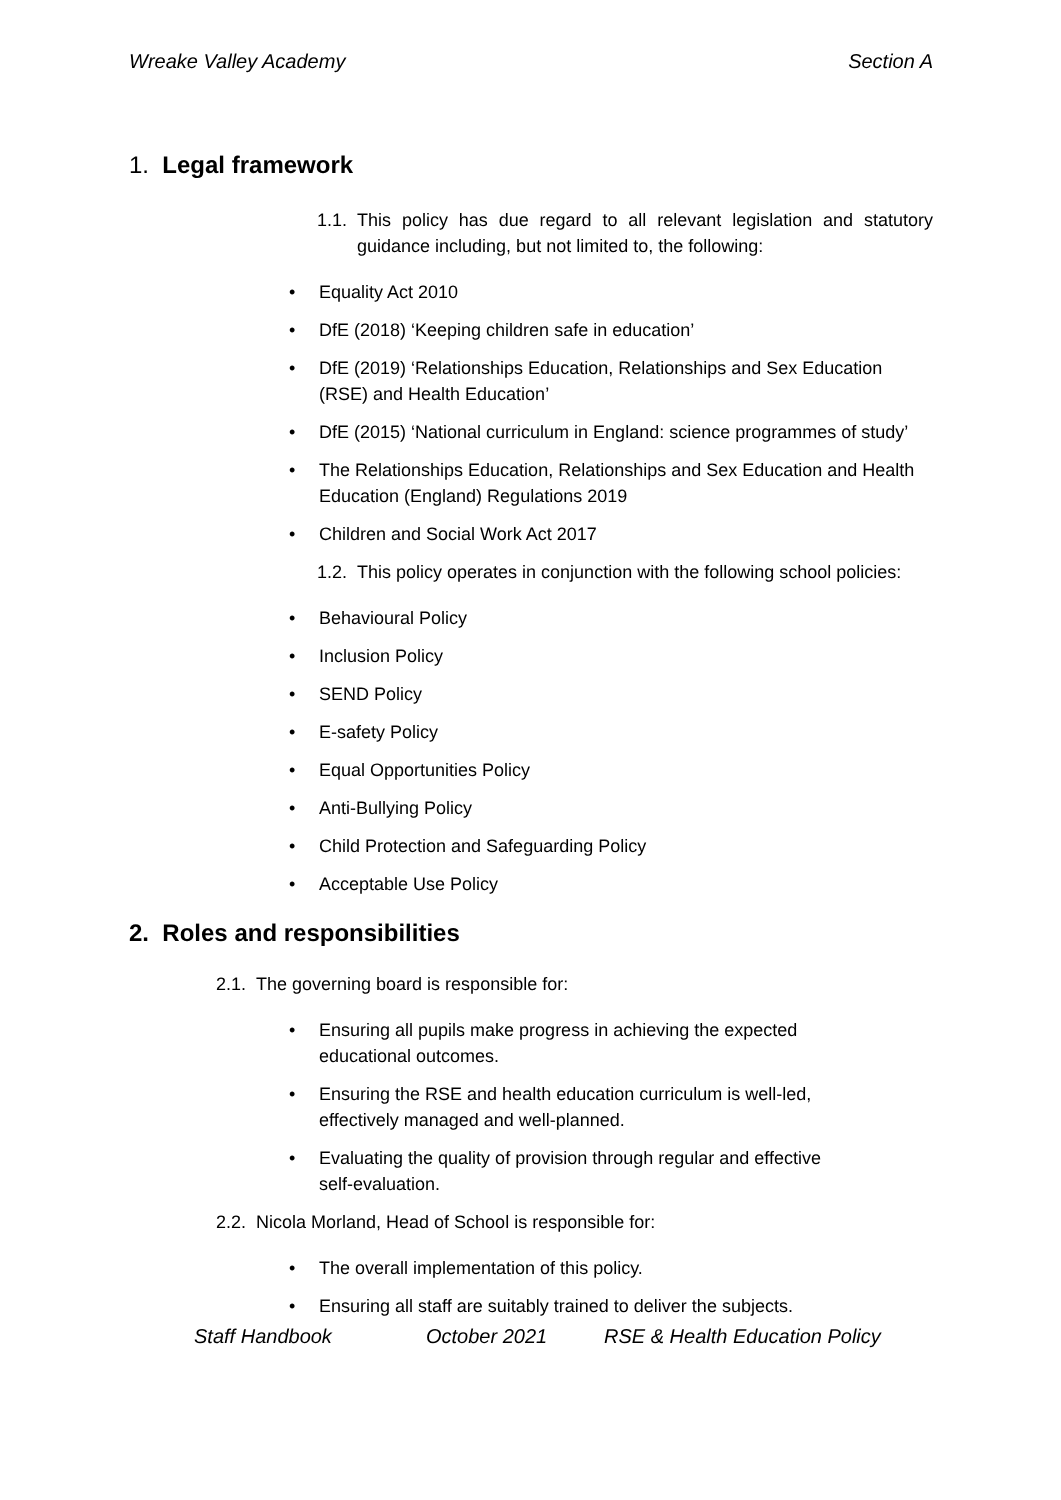Wreake Valley Academy Section A
1. Legal framework
1.1. This policy has due regard to all relevant legislation and statutory guidance including, but not limited to, the following:
• Equality Act 2010
• DfE (2018) ‘Keeping children safe in education’
• DfE (2019) ‘Relationships Education, Relationships and Sex Education (RSE) and Health Education’
• DfE (2015) ‘National curriculum in England: science programmes of study’
• The Relationships Education, Relationships and Sex Education and Health Education (England) Regulations 2019
• Children and Social Work Act 2017
1.2. This policy operates in conjunction with the following school policies:
• Behavioural Policy
• Inclusion Policy
• SEND Policy
• E-safety Policy
• Equal Opportunities Policy
• Anti-Bullying Policy
• Child Protection and Safeguarding Policy
• Acceptable Use Policy
2. Roles and responsibilities
2.1. The governing board is responsible for:
• Ensuring all pupils make progress in achieving the expected educational outcomes.
• Ensuring the RSE and health education curriculum is well-led, effectively managed and well-planned.
• Evaluating the quality of provision through regular and effective self-evaluation.
2.2. Nicola Morland, Head of School is responsible for:
• The overall implementation of this policy.
• Ensuring all staff are suitably trained to deliver the subjects.
Staff Handbook October 2021 RSE & Health Education Policy